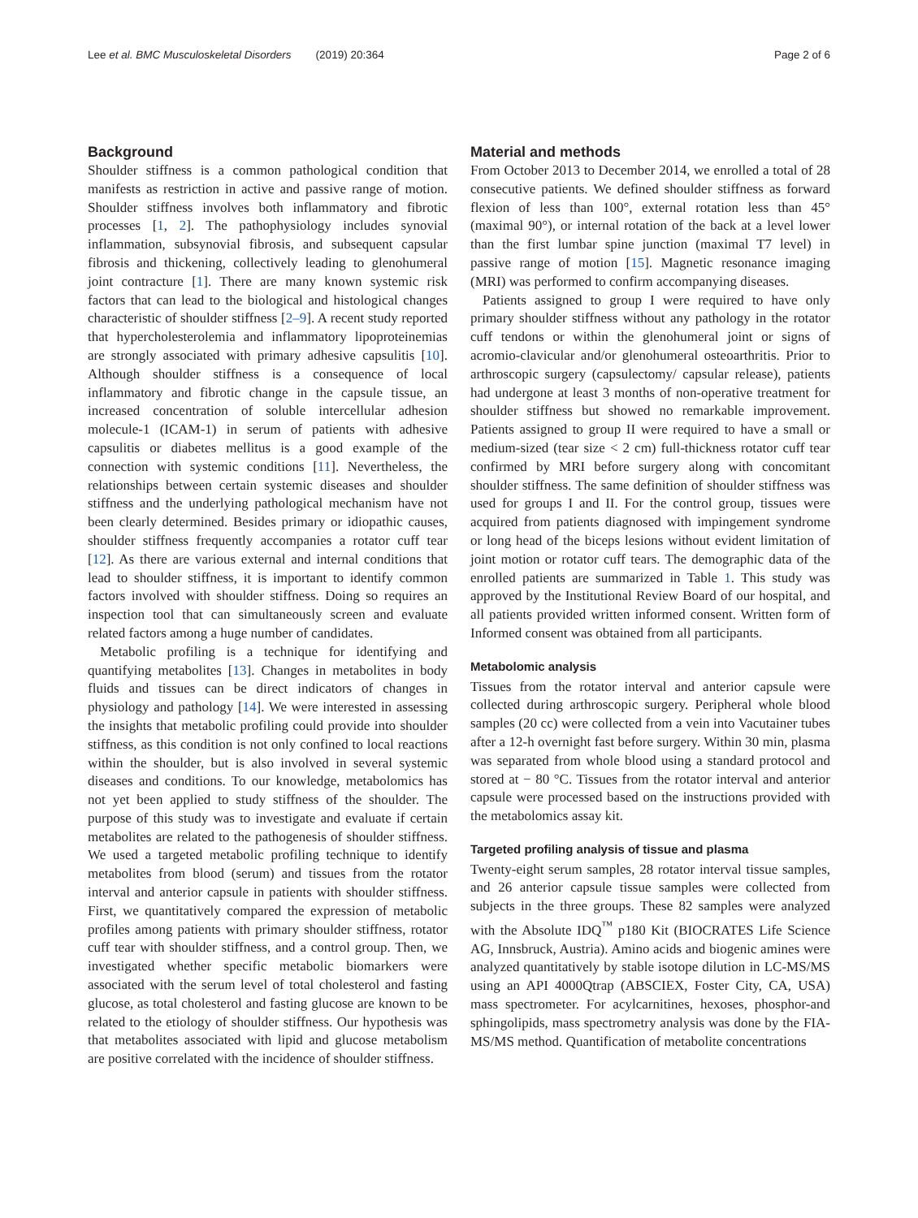Lee et al. BMC Musculoskeletal Disorders (2019) 20:364 Page 2 of 6
Background
Shoulder stiffness is a common pathological condition that manifests as restriction in active and passive range of motion. Shoulder stiffness involves both inflammatory and fibrotic processes [1, 2]. The pathophysiology includes synovial inflammation, subsynovial fibrosis, and subsequent capsular fibrosis and thickening, collectively leading to glenohumeral joint contracture [1]. There are many known systemic risk factors that can lead to the biological and histological changes characteristic of shoulder stiffness [2–9]. A recent study reported that hypercholesterolemia and inflammatory lipoproteinemias are strongly associated with primary adhesive capsulitis [10]. Although shoulder stiffness is a consequence of local inflammatory and fibrotic change in the capsule tissue, an increased concentration of soluble intercellular adhesion molecule-1 (ICAM-1) in serum of patients with adhesive capsulitis or diabetes mellitus is a good example of the connection with systemic conditions [11]. Nevertheless, the relationships between certain systemic diseases and shoulder stiffness and the underlying pathological mechanism have not been clearly determined. Besides primary or idiopathic causes, shoulder stiffness frequently accompanies a rotator cuff tear [12]. As there are various external and internal conditions that lead to shoulder stiffness, it is important to identify common factors involved with shoulder stiffness. Doing so requires an inspection tool that can simultaneously screen and evaluate related factors among a huge number of candidates.
Metabolic profiling is a technique for identifying and quantifying metabolites [13]. Changes in metabolites in body fluids and tissues can be direct indicators of changes in physiology and pathology [14]. We were interested in assessing the insights that metabolic profiling could provide into shoulder stiffness, as this condition is not only confined to local reactions within the shoulder, but is also involved in several systemic diseases and conditions. To our knowledge, metabolomics has not yet been applied to study stiffness of the shoulder. The purpose of this study was to investigate and evaluate if certain metabolites are related to the pathogenesis of shoulder stiffness. We used a targeted metabolic profiling technique to identify metabolites from blood (serum) and tissues from the rotator interval and anterior capsule in patients with shoulder stiffness. First, we quantitatively compared the expression of metabolic profiles among patients with primary shoulder stiffness, rotator cuff tear with shoulder stiffness, and a control group. Then, we investigated whether specific metabolic biomarkers were associated with the serum level of total cholesterol and fasting glucose, as total cholesterol and fasting glucose are known to be related to the etiology of shoulder stiffness. Our hypothesis was that metabolites associated with lipid and glucose metabolism are positive correlated with the incidence of shoulder stiffness.
Material and methods
From October 2013 to December 2014, we enrolled a total of 28 consecutive patients. We defined shoulder stiffness as forward flexion of less than 100°, external rotation less than 45° (maximal 90°), or internal rotation of the back at a level lower than the first lumbar spine junction (maximal T7 level) in passive range of motion [15]. Magnetic resonance imaging (MRI) was performed to confirm accompanying diseases.
Patients assigned to group I were required to have only primary shoulder stiffness without any pathology in the rotator cuff tendons or within the glenohumeral joint or signs of acromio-clavicular and/or glenohumeral osteoarthritis. Prior to arthroscopic surgery (capsulectomy/ capsular release), patients had undergone at least 3 months of non-operative treatment for shoulder stiffness but showed no remarkable improvement. Patients assigned to group II were required to have a small or medium-sized (tear size < 2 cm) full-thickness rotator cuff tear confirmed by MRI before surgery along with concomitant shoulder stiffness. The same definition of shoulder stiffness was used for groups I and II. For the control group, tissues were acquired from patients diagnosed with impingement syndrome or long head of the biceps lesions without evident limitation of joint motion or rotator cuff tears. The demographic data of the enrolled patients are summarized in Table 1. This study was approved by the Institutional Review Board of our hospital, and all patients provided written informed consent. Written form of Informed consent was obtained from all participants.
Metabolomic analysis
Tissues from the rotator interval and anterior capsule were collected during arthroscopic surgery. Peripheral whole blood samples (20 cc) were collected from a vein into Vacutainer tubes after a 12-h overnight fast before surgery. Within 30 min, plasma was separated from whole blood using a standard protocol and stored at − 80 °C. Tissues from the rotator interval and anterior capsule were processed based on the instructions provided with the metabolomics assay kit.
Targeted profiling analysis of tissue and plasma
Twenty-eight serum samples, 28 rotator interval tissue samples, and 26 anterior capsule tissue samples were collected from subjects in the three groups. These 82 samples were analyzed with the Absolute IDQ<sup>™</sup> p180 Kit (BIOCRATES Life Science AG, Innsbruck, Austria). Amino acids and biogenic amines were analyzed quantitatively by stable isotope dilution in LC-MS/MS using an API 4000Qtrap (ABSCIEX, Foster City, CA, USA) mass spectrometer. For acylcarnitines, hexoses, phosphor-and sphingolipids, mass spectrometry analysis was done by the FIA-MS/MS method. Quantification of metabolite concentrations